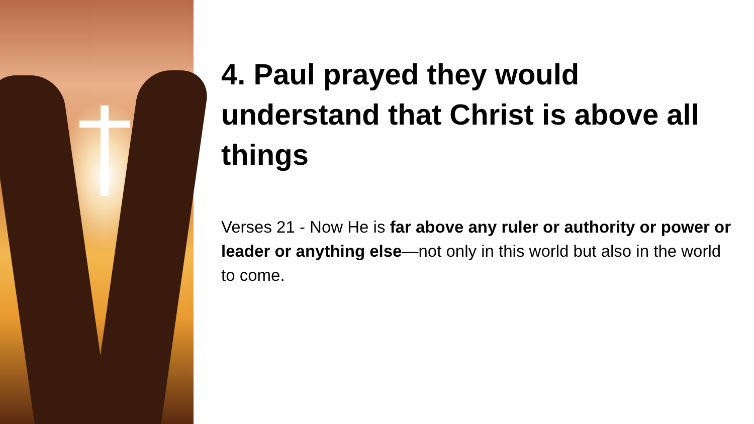4. Paul prayed they would understand that Christ is above all things
Verses 21 - Now He is far above any ruler or authority or power or leader or anything else—not only in this world but also in the world to come.